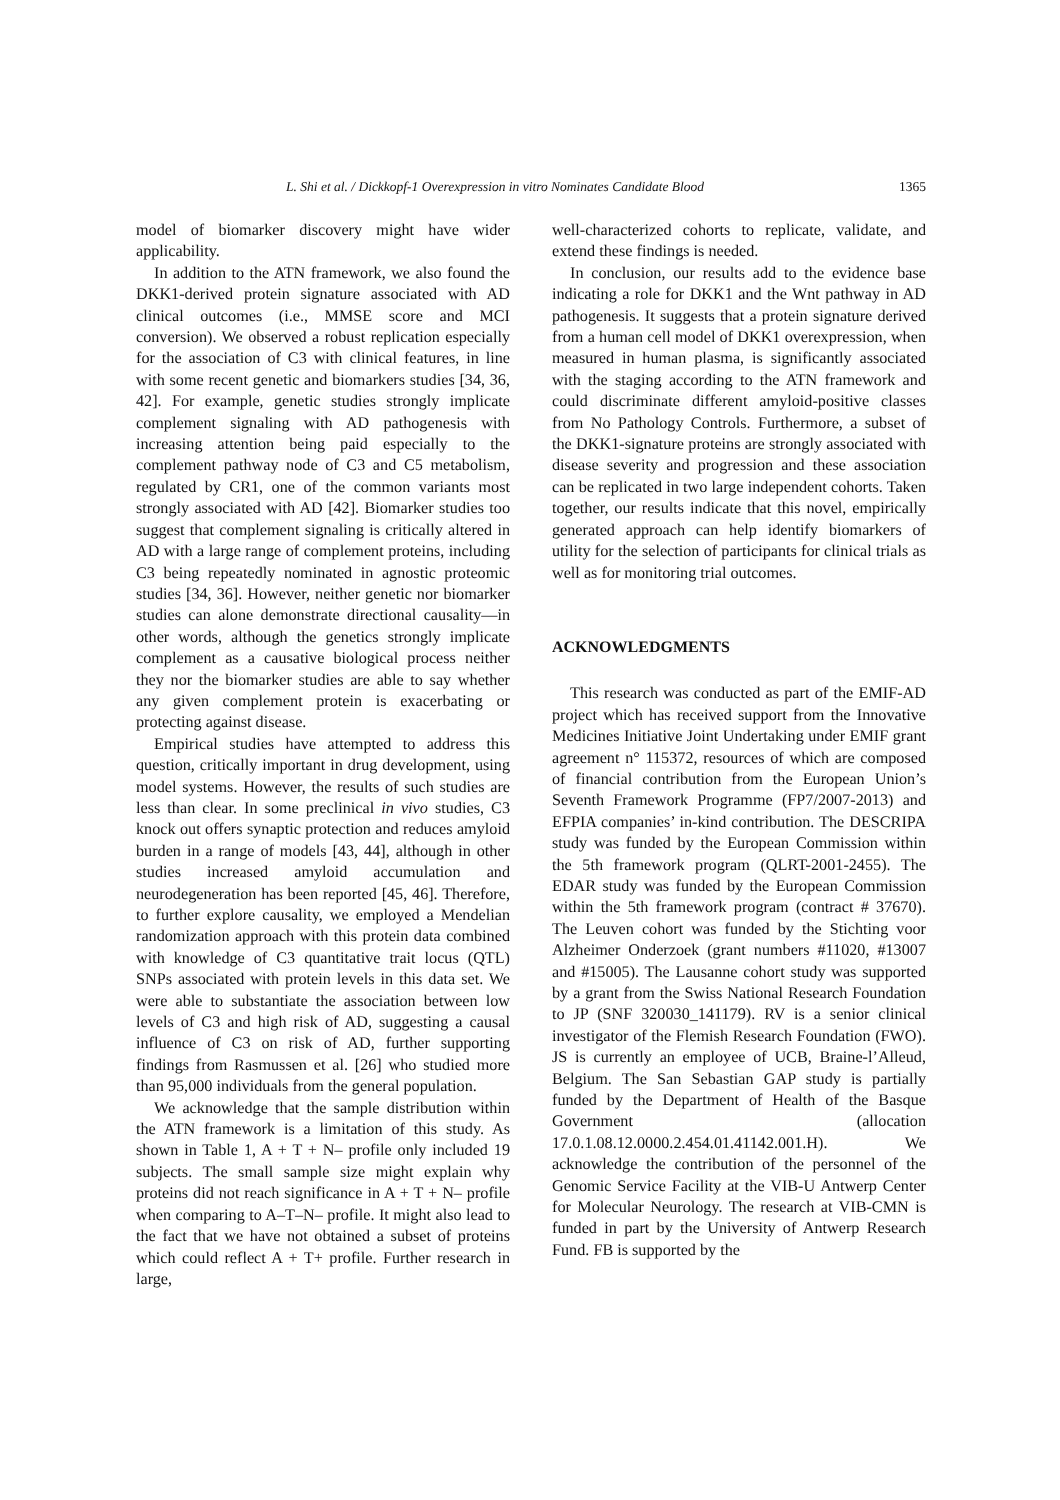L. Shi et al. / Dickkopf-1 Overexpression in vitro Nominates Candidate Blood 1365
model of biomarker discovery might have wider applicability.
In addition to the ATN framework, we also found the DKK1-derived protein signature associated with AD clinical outcomes (i.e., MMSE score and MCI conversion). We observed a robust replication especially for the association of C3 with clinical features, in line with some recent genetic and biomarkers studies [34, 36, 42]. For example, genetic studies strongly implicate complement signaling with AD pathogenesis with increasing attention being paid especially to the complement pathway node of C3 and C5 metabolism, regulated by CR1, one of the common variants most strongly associated with AD [42]. Biomarker studies too suggest that complement signaling is critically altered in AD with a large range of complement proteins, including C3 being repeatedly nominated in agnostic proteomic studies [34, 36]. However, neither genetic nor biomarker studies can alone demonstrate directional causality—in other words, although the genetics strongly implicate complement as a causative biological process neither they nor the biomarker studies are able to say whether any given complement protein is exacerbating or protecting against disease.
Empirical studies have attempted to address this question, critically important in drug development, using model systems. However, the results of such studies are less than clear. In some preclinical in vivo studies, C3 knock out offers synaptic protection and reduces amyloid burden in a range of models [43, 44], although in other studies increased amyloid accumulation and neurodegeneration has been reported [45, 46]. Therefore, to further explore causality, we employed a Mendelian randomization approach with this protein data combined with knowledge of C3 quantitative trait locus (QTL) SNPs associated with protein levels in this data set. We were able to substantiate the association between low levels of C3 and high risk of AD, suggesting a causal influence of C3 on risk of AD, further supporting findings from Rasmussen et al. [26] who studied more than 95,000 individuals from the general population.
We acknowledge that the sample distribution within the ATN framework is a limitation of this study. As shown in Table 1, A + T + N– profile only included 19 subjects. The small sample size might explain why proteins did not reach significance in A + T + N– profile when comparing to A–T–N– profile. It might also lead to the fact that we have not obtained a subset of proteins which could reflect A + T+ profile. Further research in large,
well-characterized cohorts to replicate, validate, and extend these findings is needed.
In conclusion, our results add to the evidence base indicating a role for DKK1 and the Wnt pathway in AD pathogenesis. It suggests that a protein signature derived from a human cell model of DKK1 overexpression, when measured in human plasma, is significantly associated with the staging according to the ATN framework and could discriminate different amyloid-positive classes from No Pathology Controls. Furthermore, a subset of the DKK1-signature proteins are strongly associated with disease severity and progression and these association can be replicated in two large independent cohorts. Taken together, our results indicate that this novel, empirically generated approach can help identify biomarkers of utility for the selection of participants for clinical trials as well as for monitoring trial outcomes.
ACKNOWLEDGMENTS
This research was conducted as part of the EMIF-AD project which has received support from the Innovative Medicines Initiative Joint Undertaking under EMIF grant agreement n° 115372, resources of which are composed of financial contribution from the European Union’s Seventh Framework Programme (FP7/2007-2013) and EFPIA companies’ in-kind contribution. The DESCRIPA study was funded by the European Commission within the 5th framework program (QLRT-2001-2455). The EDAR study was funded by the European Commission within the 5th framework program (contract # 37670). The Leuven cohort was funded by the Stichting voor Alzheimer Onderzoek (grant numbers #11020, #13007 and #15005). The Lausanne cohort study was supported by a grant from the Swiss National Research Foundation to JP (SNF 320030_141179). RV is a senior clinical investigator of the Flemish Research Foundation (FWO). JS is currently an employee of UCB, Braine-l’Alleud, Belgium. The San Sebastian GAP study is partially funded by the Department of Health of the Basque Government (allocation 17.0.1.08.12.0000.2.454.01.41142.001.H). We acknowledge the contribution of the personnel of the Genomic Service Facility at the VIB-U Antwerp Center for Molecular Neurology. The research at VIB-CMN is funded in part by the University of Antwerp Research Fund. FB is supported by the